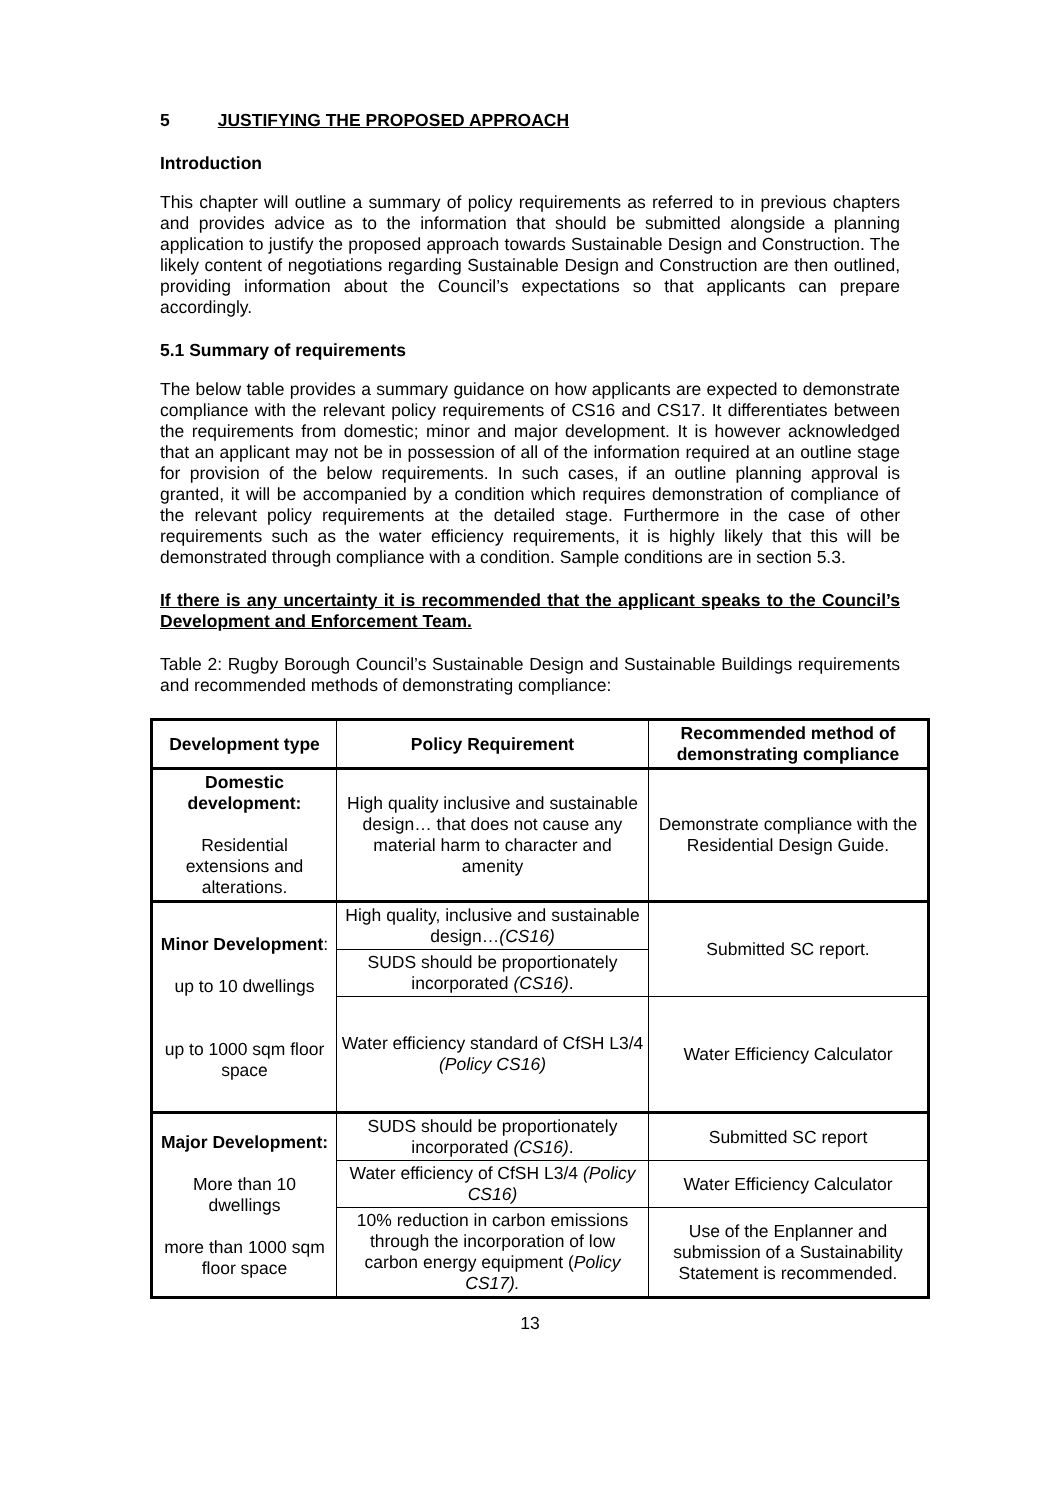5 JUSTIFYING THE PROPOSED APPROACH
Introduction
This chapter will outline a summary of policy requirements as referred to in previous chapters and provides advice as to the information that should be submitted alongside a planning application to justify the proposed approach towards Sustainable Design and Construction. The likely content of negotiations regarding Sustainable Design and Construction are then outlined, providing information about the Council’s expectations so that applicants can prepare accordingly.
5.1 Summary of requirements
The below table provides a summary guidance on how applicants are expected to demonstrate compliance with the relevant policy requirements of CS16 and CS17. It differentiates between the requirements from domestic; minor and major development. It is however acknowledged that an applicant may not be in possession of all of the information required at an outline stage for provision of the below requirements. In such cases, if an outline planning approval is granted, it will be accompanied by a condition which requires demonstration of compliance of the relevant policy requirements at the detailed stage. Furthermore in the case of other requirements such as the water efficiency requirements, it is highly likely that this will be demonstrated through compliance with a condition. Sample conditions are in section 5.3.
If there is any uncertainty it is recommended that the applicant speaks to the Council’s Development and Enforcement Team.
Table 2: Rugby Borough Council’s Sustainable Design and Sustainable Buildings requirements and recommended methods of demonstrating compliance:
| Development type | Policy Requirement | Recommended method of demonstrating compliance |
| --- | --- | --- |
| Domestic development: Residential extensions and alterations. | High quality inclusive and sustainable design… that does not cause any material harm to character and amenity | Demonstrate compliance with the Residential Design Guide. |
| Minor Development : up to 10 dwellings up to 1000 sqm floor space | High quality, inclusive and sustainable design… (CS16) | Submitted SC report. |
| | SUDS should be proportionately incorporated (CS16) . | |
| | Water efficiency standard of CfSH L3/4 (Policy CS16) | Water Efficiency Calculator |
| Major Development: More than 10 dwellings more than 1000 sqm floor space | SUDS should be proportionately incorporated (CS16) . | Submitted SC report |
| | Water efficiency of CfSH L3/4 (Policy CS16) | Water Efficiency Calculator |
| | 10% reduction in carbon emissions through the incorporation of low carbon energy equipment ( Policy CS17). | Use of the Enplanner and submission of a Sustainability Statement is recommended. |
13